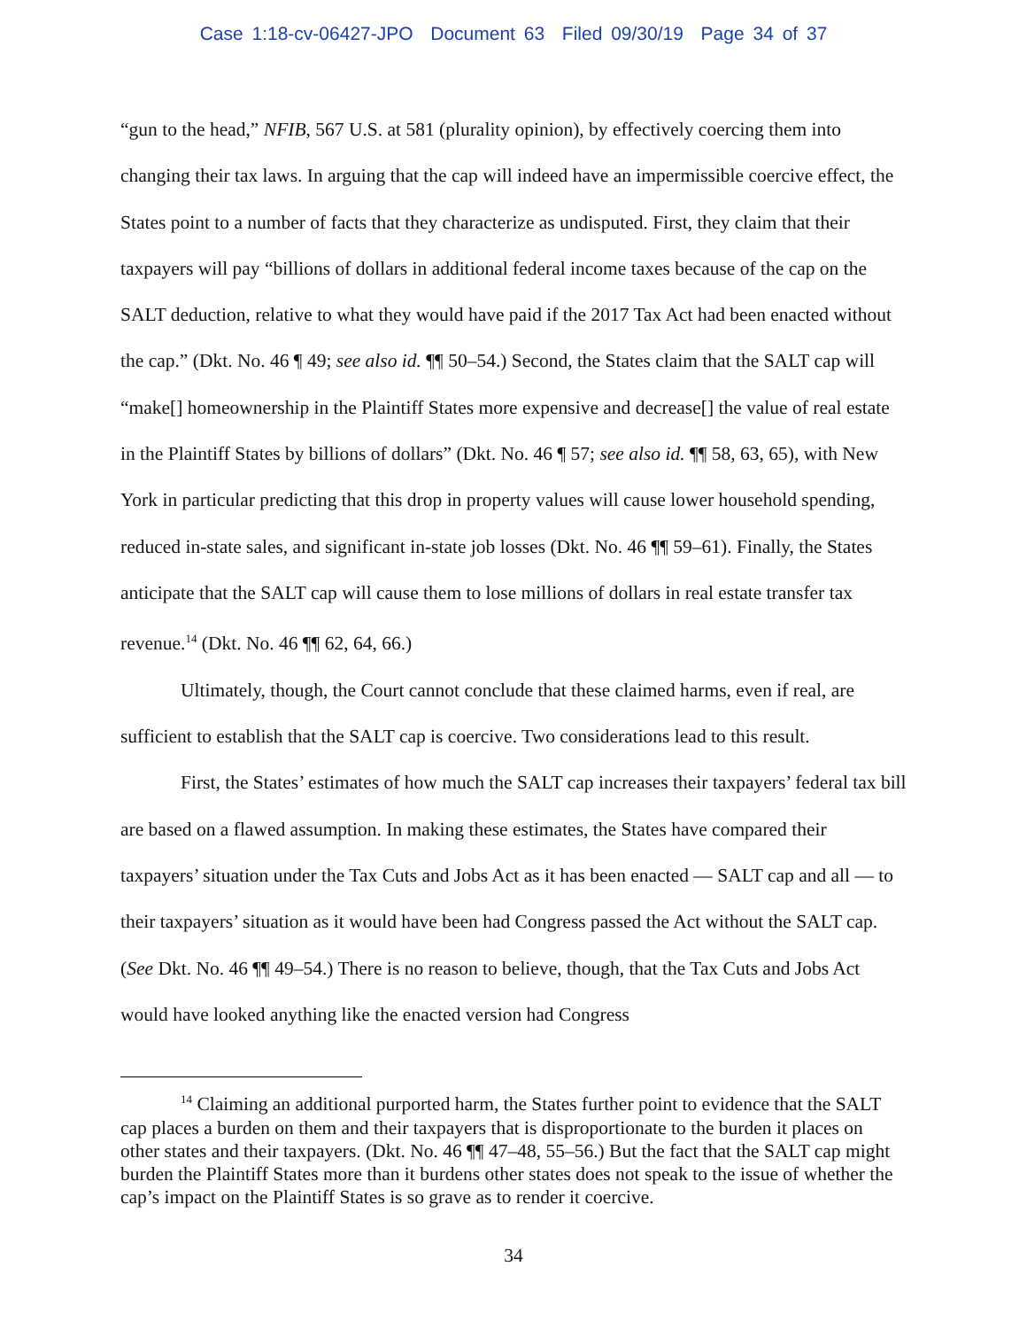Case 1:18-cv-06427-JPO Document 63 Filed 09/30/19 Page 34 of 37
“gun to the head,” NFIB, 567 U.S. at 581 (plurality opinion), by effectively coercing them into changing their tax laws. In arguing that the cap will indeed have an impermissible coercive effect, the States point to a number of facts that they characterize as undisputed. First, they claim that their taxpayers will pay “billions of dollars in additional federal income taxes because of the cap on the SALT deduction, relative to what they would have paid if the 2017 Tax Act had been enacted without the cap.” (Dkt. No. 46 ¶ 49; see also id. ¶¶ 50–54.) Second, the States claim that the SALT cap will “make[] homeownership in the Plaintiff States more expensive and decrease[] the value of real estate in the Plaintiff States by billions of dollars” (Dkt. No. 46 ¶ 57; see also id. ¶¶ 58, 63, 65), with New York in particular predicting that this drop in property values will cause lower household spending, reduced in-state sales, and significant in-state job losses (Dkt. No. 46 ¶¶ 59–61). Finally, the States anticipate that the SALT cap will cause them to lose millions of dollars in real estate transfer tax revenue.<sup>14</sup> (Dkt. No. 46 ¶¶ 62, 64, 66.)
Ultimately, though, the Court cannot conclude that these claimed harms, even if real, are sufficient to establish that the SALT cap is coercive. Two considerations lead to this result.
First, the States’ estimates of how much the SALT cap increases their taxpayers’ federal tax bill are based on a flawed assumption. In making these estimates, the States have compared their taxpayers’ situation under the Tax Cuts and Jobs Act as it has been enacted — SALT cap and all — to their taxpayers’ situation as it would have been had Congress passed the Act without the SALT cap. (See Dkt. No. 46 ¶¶ 49–54.) There is no reason to believe, though, that the Tax Cuts and Jobs Act would have looked anything like the enacted version had Congress
<sup>14</sup> Claiming an additional purported harm, the States further point to evidence that the SALT cap places a burden on them and their taxpayers that is disproportionate to the burden it places on other states and their taxpayers. (Dkt. No. 46 ¶¶ 47–48, 55–56.) But the fact that the SALT cap might burden the Plaintiff States more than it burdens other states does not speak to the issue of whether the cap’s impact on the Plaintiff States is so grave as to render it coercive.
34